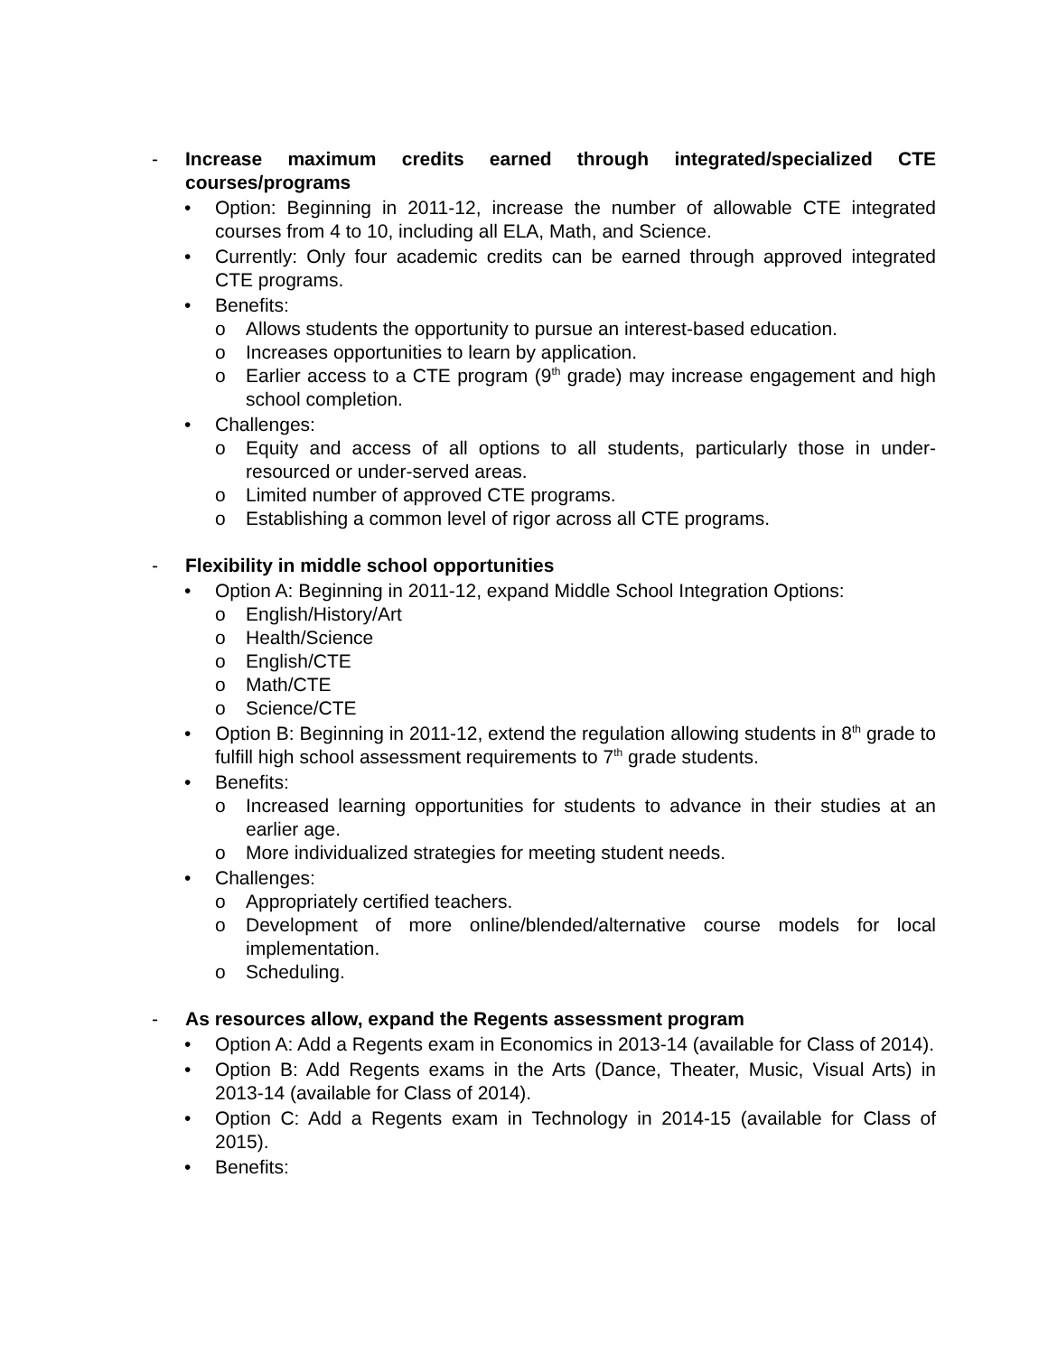- Increase maximum credits earned through integrated/specialized CTE courses/programs
• Option: Beginning in 2011-12, increase the number of allowable CTE integrated courses from 4 to 10, including all ELA, Math, and Science.
• Currently: Only four academic credits can be earned through approved integrated CTE programs.
• Benefits:
o Allows students the opportunity to pursue an interest-based education.
o Increases opportunities to learn by application.
o Earlier access to a CTE program (9<sup>th</sup> grade) may increase engagement and high school completion.
• Challenges:
o Equity and access of all options to all students, particularly those in under-resourced or under-served areas.
o Limited number of approved CTE programs.
o Establishing a common level of rigor across all CTE programs.
- Flexibility in middle school opportunities
• Option A: Beginning in 2011-12, expand Middle School Integration Options:
o English/History/Art
o Health/Science
o English/CTE
o Math/CTE
o Science/CTE
• Option B: Beginning in 2011-12, extend the regulation allowing students in 8<sup>th</sup> grade to fulfill high school assessment requirements to 7<sup>th</sup> grade students.
• Benefits:
o Increased learning opportunities for students to advance in their studies at an earlier age.
o More individualized strategies for meeting student needs.
• Challenges:
o Appropriately certified teachers.
o Development of more online/blended/alternative course models for local implementation.
o Scheduling.
- As resources allow, expand the Regents assessment program
• Option A: Add a Regents exam in Economics in 2013-14 (available for Class of 2014).
• Option B: Add Regents exams in the Arts (Dance, Theater, Music, Visual Arts) in 2013-14 (available for Class of 2014).
• Option C: Add a Regents exam in Technology in 2014-15 (available for Class of 2015).
• Benefits: